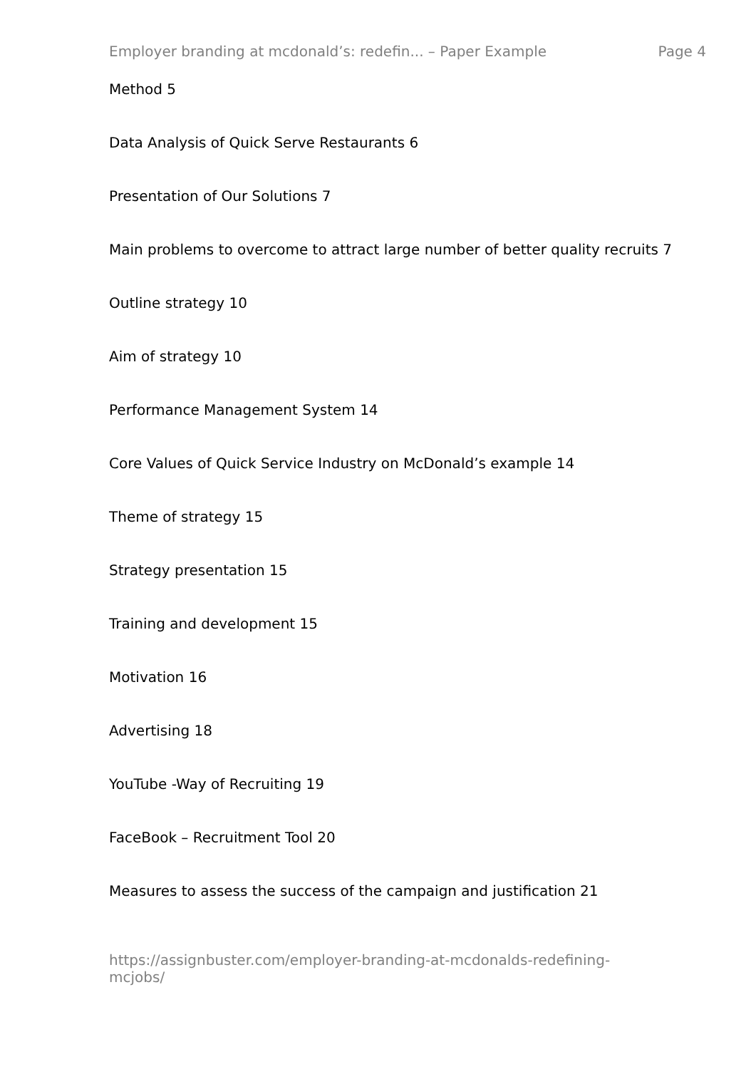Employer branding at mcdonald’s: redefin... – Paper Example Page 4
Method 5
Data Analysis of Quick Serve Restaurants 6
Presentation of Our Solutions 7
Main problems to overcome to attract large number of better quality recruits 7
Outline strategy 10
Aim of strategy 10
Performance Management System 14
Core Values of Quick Service Industry on McDonald’s example 14
Theme of strategy 15
Strategy presentation 15
Training and development 15
Motivation 16
Advertising 18
YouTube -Way of Recruiting 19
FaceBook – Recruitment Tool 20
Measures to assess the success of the campaign and justification 21
https://assignbuster.com/employer-branding-at-mcdonalds-redefining-mcjobs/